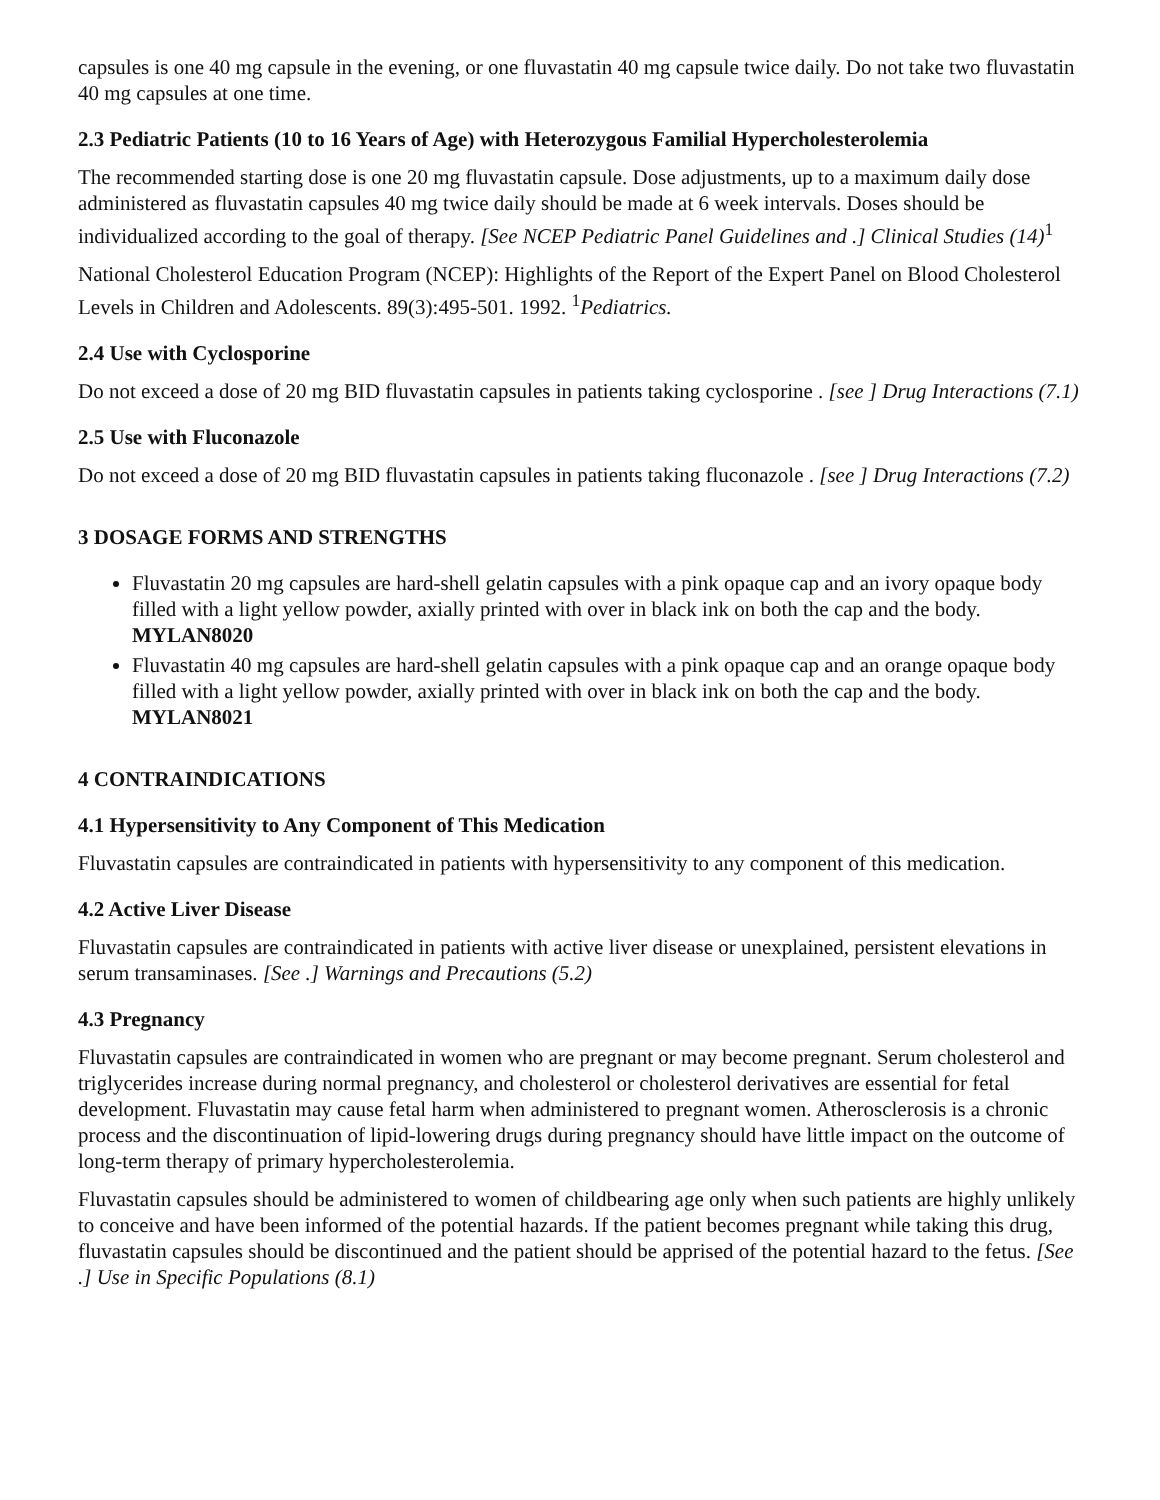capsules is one 40 mg capsule in the evening, or one fluvastatin 40 mg capsule twice daily. Do not take two fluvastatin 40 mg capsules at one time.
2.3 Pediatric Patients (10 to 16 Years of Age) with Heterozygous Familial Hypercholesterolemia
The recommended starting dose is one 20 mg fluvastatin capsule. Dose adjustments, up to a maximum daily dose administered as fluvastatin capsules 40 mg twice daily should be made at 6 week intervals. Doses should be individualized according to the goal of therapy. [See NCEP Pediatric Panel Guidelines and .] Clinical Studies (14)<sup>1</sup>
National Cholesterol Education Program (NCEP): Highlights of the Report of the Expert Panel on Blood Cholesterol Levels in Children and Adolescents. 89(3):495-501. 1992. <sup>1</sup>Pediatrics.
2.4 Use with Cyclosporine
Do not exceed a dose of 20 mg BID fluvastatin capsules in patients taking cyclosporine . [see ] Drug Interactions (7.1)
2.5 Use with Fluconazole
Do not exceed a dose of 20 mg BID fluvastatin capsules in patients taking fluconazole . [see ] Drug Interactions (7.2)
3 DOSAGE FORMS AND STRENGTHS
Fluvastatin 20 mg capsules are hard-shell gelatin capsules with a pink opaque cap and an ivory opaque body filled with a light yellow powder, axially printed with over in black ink on both the cap and the body. MYLAN8020
Fluvastatin 40 mg capsules are hard-shell gelatin capsules with a pink opaque cap and an orange opaque body filled with a light yellow powder, axially printed with over in black ink on both the cap and the body. MYLAN8021
4 CONTRAINDICATIONS
4.1 Hypersensitivity to Any Component of This Medication
Fluvastatin capsules are contraindicated in patients with hypersensitivity to any component of this medication.
4.2 Active Liver Disease
Fluvastatin capsules are contraindicated in patients with active liver disease or unexplained, persistent elevations in serum transaminases. [See .] Warnings and Precautions (5.2)
4.3 Pregnancy
Fluvastatin capsules are contraindicated in women who are pregnant or may become pregnant. Serum cholesterol and triglycerides increase during normal pregnancy, and cholesterol or cholesterol derivatives are essential for fetal development. Fluvastatin may cause fetal harm when administered to pregnant women. Atherosclerosis is a chronic process and the discontinuation of lipid-lowering drugs during pregnancy should have little impact on the outcome of long-term therapy of primary hypercholesterolemia.
Fluvastatin capsules should be administered to women of childbearing age only when such patients are highly unlikely to conceive and have been informed of the potential hazards. If the patient becomes pregnant while taking this drug, fluvastatin capsules should be discontinued and the patient should be apprised of the potential hazard to the fetus. [See .] Use in Specific Populations (8.1)